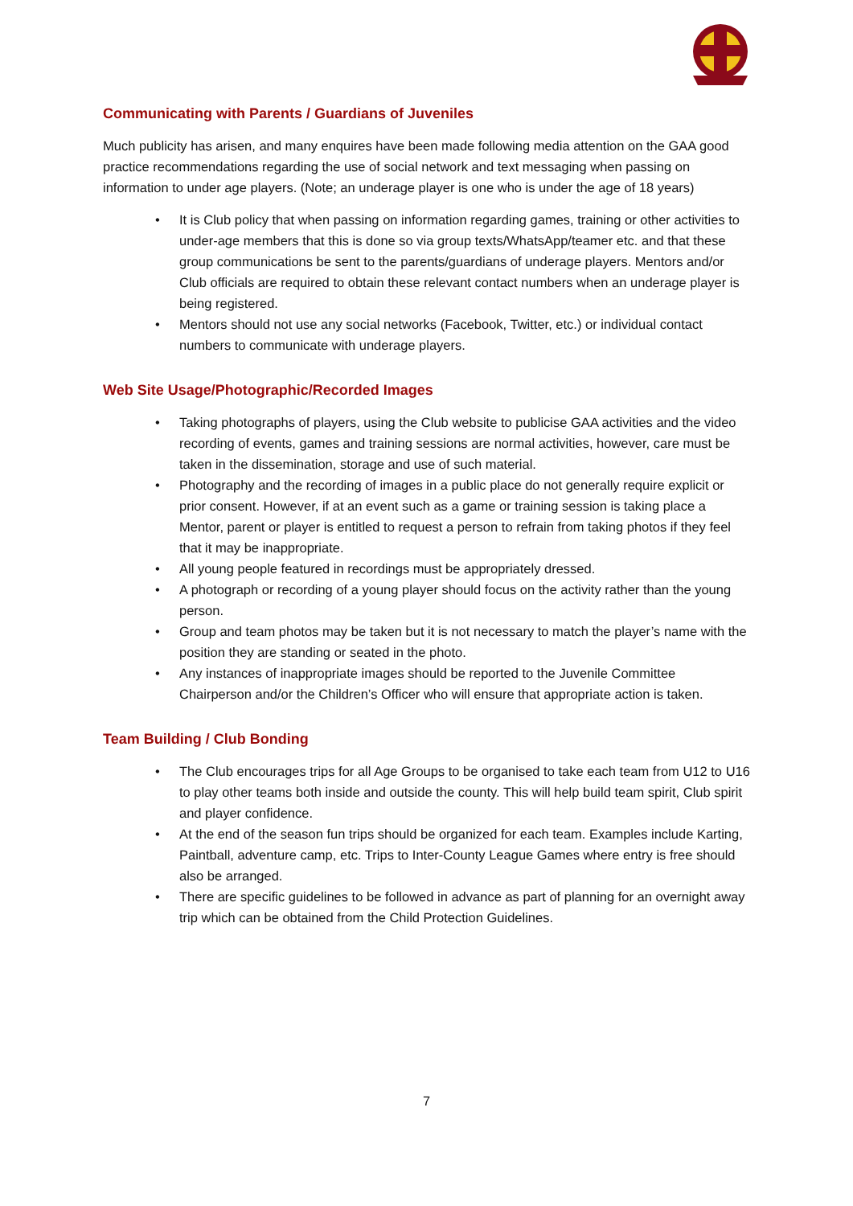Communicating with Parents / Guardians of Juveniles
Much publicity has arisen, and many enquires have been made following media attention on the GAA good practice recommendations regarding the use of social network and text messaging when passing on information to under age players. (Note; an underage player is one who is under the age of 18 years)
• It is Club policy that when passing on information regarding games, training or other activities to under-age members that this is done so via group texts/WhatsApp/teamer etc. and that these group communications be sent to the parents/guardians of underage players. Mentors and/or Club officials are required to obtain these relevant contact numbers when an underage player is being registered.
• Mentors should not use any social networks (Facebook, Twitter, etc.) or individual contact numbers to communicate with underage players.
Web Site Usage/Photographic/Recorded Images
• Taking photographs of players, using the Club website to publicise GAA activities and the video recording of events, games and training sessions are normal activities, however, care must be taken in the dissemination, storage and use of such material.
• Photography and the recording of images in a public place do not generally require explicit or prior consent. However, if at an event such as a game or training session is taking place a Mentor, parent or player is entitled to request a person to refrain from taking photos if they feel that it may be inappropriate.
• All young people featured in recordings must be appropriately dressed.
• A photograph or recording of a young player should focus on the activity rather than the young person.
• Group and team photos may be taken but it is not necessary to match the player’s name with the position they are standing or seated in the photo.
• Any instances of inappropriate images should be reported to the Juvenile Committee Chairperson and/or the Children’s Officer who will ensure that appropriate action is taken.
Team Building / Club Bonding
• The Club encourages trips for all Age Groups to be organised to take each team from U12 to U16 to play other teams both inside and outside the county. This will help build team spirit, Club spirit and player confidence.
• At the end of the season fun trips should be organized for each team. Examples include Karting, Paintball, adventure camp, etc. Trips to Inter-County League Games where entry is free should also be arranged.
• There are specific guidelines to be followed in advance as part of planning for an overnight away trip which can be obtained from the Child Protection Guidelines.
7